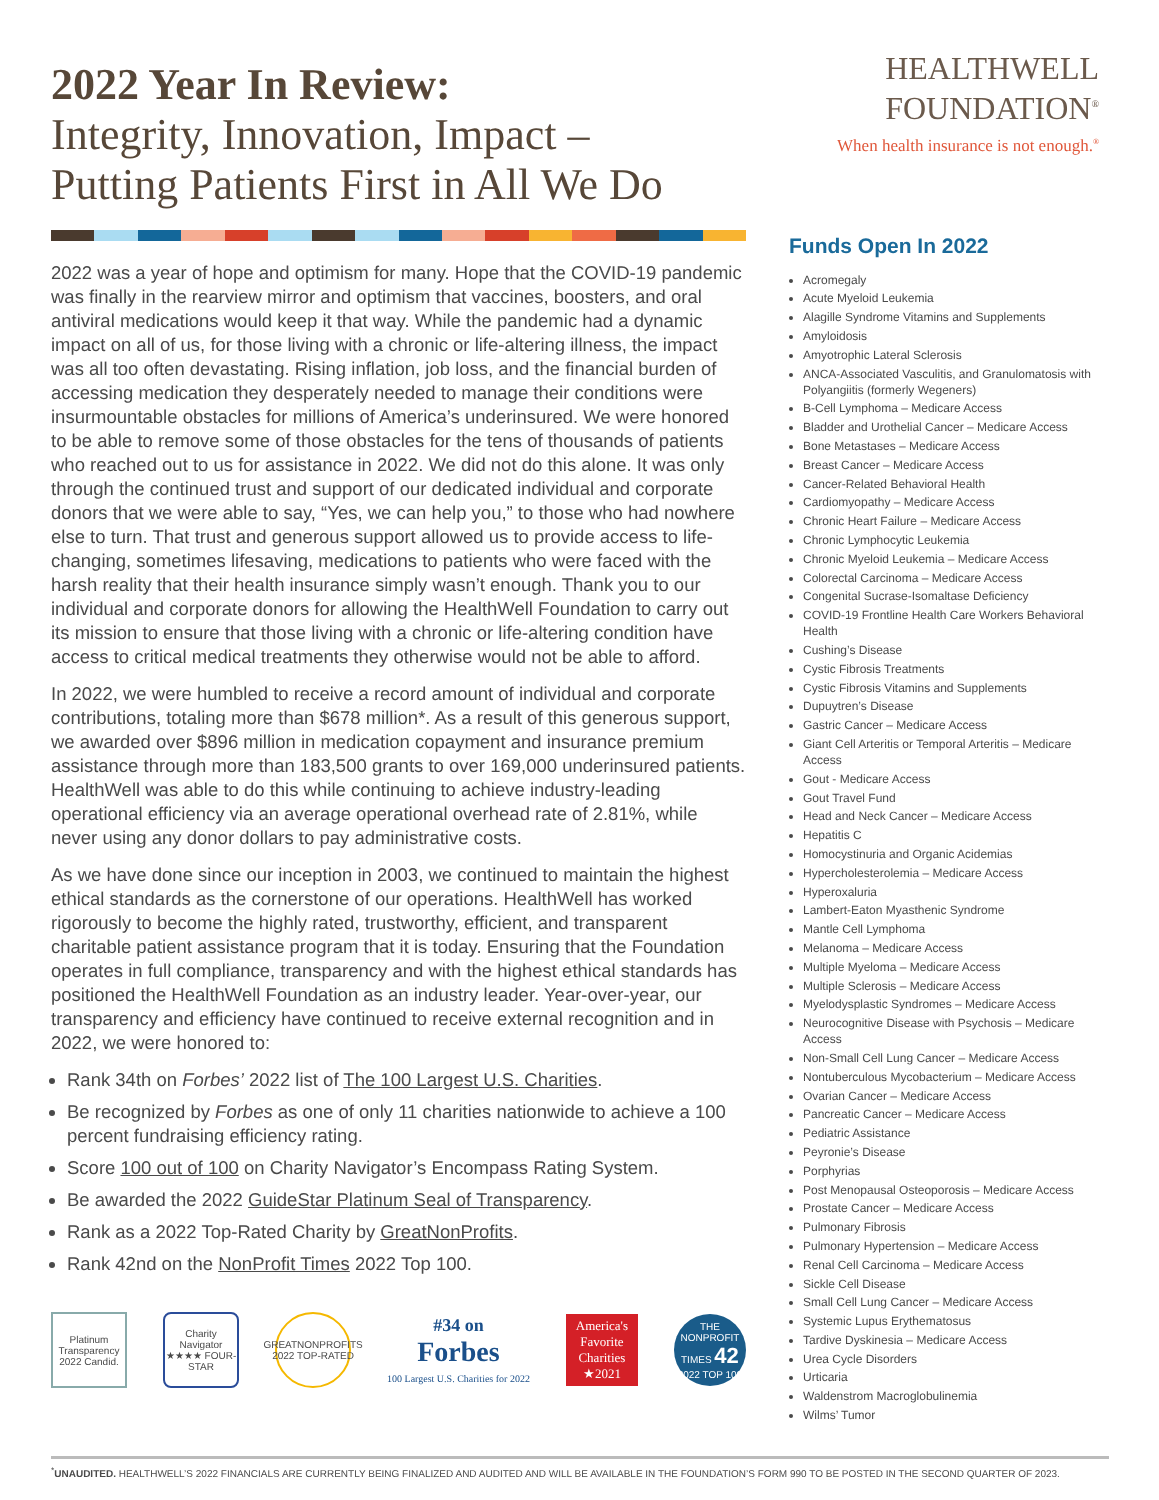2022 Year In Review:
Integrity, Innovation, Impact –
Putting Patients First in All We Do
2022 was a year of hope and optimism for many. Hope that the COVID-19 pandemic was finally in the rearview mirror and optimism that vaccines, boosters, and oral antiviral medications would keep it that way. While the pandemic had a dynamic impact on all of us, for those living with a chronic or life-altering illness, the impact was all too often devastating. Rising inflation, job loss, and the financial burden of accessing medication they desperately needed to manage their conditions were insurmountable obstacles for millions of America’s underinsured. We were honored to be able to remove some of those obstacles for the tens of thousands of patients who reached out to us for assistance in 2022. We did not do this alone. It was only through the continued trust and support of our dedicated individual and corporate donors that we were able to say, “Yes, we can help you,” to those who had nowhere else to turn. That trust and generous support allowed us to provide access to life-changing, sometimes lifesaving, medications to patients who were faced with the harsh reality that their health insurance simply wasn’t enough. Thank you to our individual and corporate donors for allowing the HealthWell Foundation to carry out its mission to ensure that those living with a chronic or life-altering condition have access to critical medical treatments they otherwise would not be able to afford.
In 2022, we were humbled to receive a record amount of individual and corporate contributions, totaling more than $678 million*. As a result of this generous support, we awarded over $896 million in medication copayment and insurance premium assistance through more than 183,500 grants to over 169,000 underinsured patients. HealthWell was able to do this while continuing to achieve industry-leading operational efficiency via an average operational overhead rate of 2.81%, while never using any donor dollars to pay administrative costs.
As we have done since our inception in 2003, we continued to maintain the highest ethical standards as the cornerstone of our operations. HealthWell has worked rigorously to become the highly rated, trustworthy, efficient, and transparent charitable patient assistance program that it is today. Ensuring that the Foundation operates in full compliance, transparency and with the highest ethical standards has positioned the HealthWell Foundation as an industry leader. Year-over-year, our transparency and efficiency have continued to receive external recognition and in 2022, we were honored to:
Rank 34th on Forbes’ 2022 list of The 100 Largest U.S. Charities.
Be recognized by Forbes as one of only 11 charities nationwide to achieve a 100 percent fundraising efficiency rating.
Score 100 out of 100 on Charity Navigator’s Encompass Rating System.
Be awarded the 2022 GuideStar Platinum Seal of Transparency.
Rank as a 2022 Top-Rated Charity by GreatNonProfits.
Rank 42nd on the NonProfit Times 2022 Top 100.
Platinum Transparency 2022 Candid.
Charity Navigator ★★★★ FOUR-STAR
GREATNONPROFITS 2022 TOP-RATED
#34 on
Forbes
100 Largest U.S. Charities for 2022
America's Favorite Charities ★2021
THE NONPROFIT TIMES 42 2022 TOP 100
HEALTHWELL
FOUNDATION<sup>®</sup>
When health insurance is not enough.<sup>®</sup>
Funds Open In 2022
Acromegaly
Acute Myeloid Leukemia
Alagille Syndrome Vitamins and Supplements
Amyloidosis
Amyotrophic Lateral Sclerosis
ANCA-Associated Vasculitis, and Granulomatosis with Polyangiitis (formerly Wegeners)
B-Cell Lymphoma – Medicare Access
Bladder and Urothelial Cancer – Medicare Access
Bone Metastases – Medicare Access
Breast Cancer – Medicare Access
Cancer-Related Behavioral Health
Cardiomyopathy – Medicare Access
Chronic Heart Failure – Medicare Access
Chronic Lymphocytic Leukemia
Chronic Myeloid Leukemia – Medicare Access
Colorectal Carcinoma – Medicare Access
Congenital Sucrase-Isomaltase Deficiency
COVID-19 Frontline Health Care Workers Behavioral Health
Cushing’s Disease
Cystic Fibrosis Treatments
Cystic Fibrosis Vitamins and Supplements
Dupuytren’s Disease
Gastric Cancer – Medicare Access
Giant Cell Arteritis or Temporal Arteritis – Medicare Access
Gout - Medicare Access
Gout Travel Fund
Head and Neck Cancer – Medicare Access
Hepatitis C
Homocystinuria and Organic Acidemias
Hypercholesterolemia – Medicare Access
Hyperoxaluria
Lambert-Eaton Myasthenic Syndrome
Mantle Cell Lymphoma
Melanoma – Medicare Access
Multiple Myeloma – Medicare Access
Multiple Sclerosis – Medicare Access
Myelodysplastic Syndromes – Medicare Access
Neurocognitive Disease with Psychosis – Medicare Access
Non-Small Cell Lung Cancer – Medicare Access
Nontuberculous Mycobacterium – Medicare Access
Ovarian Cancer – Medicare Access
Pancreatic Cancer – Medicare Access
Pediatric Assistance
Peyronie’s Disease
Porphyrias
Post Menopausal Osteoporosis – Medicare Access
Prostate Cancer – Medicare Access
Pulmonary Fibrosis
Pulmonary Hypertension – Medicare Access
Renal Cell Carcinoma – Medicare Access
Sickle Cell Disease
Small Cell Lung Cancer – Medicare Access
Systemic Lupus Erythematosus
Tardive Dyskinesia – Medicare Access
Urea Cycle Disorders
Urticaria
Waldenstrom Macroglobulinemia
Wilms’ Tumor
<sup>*</sup> UNAUDITED. HEALTHWELL’S 2022 FINANCIALS ARE CURRENTLY BEING FINALIZED AND AUDITED AND WILL BE AVAILABLE IN THE FOUNDATION’S FORM 990 TO BE POSTED IN THE SECOND QUARTER OF 2023.